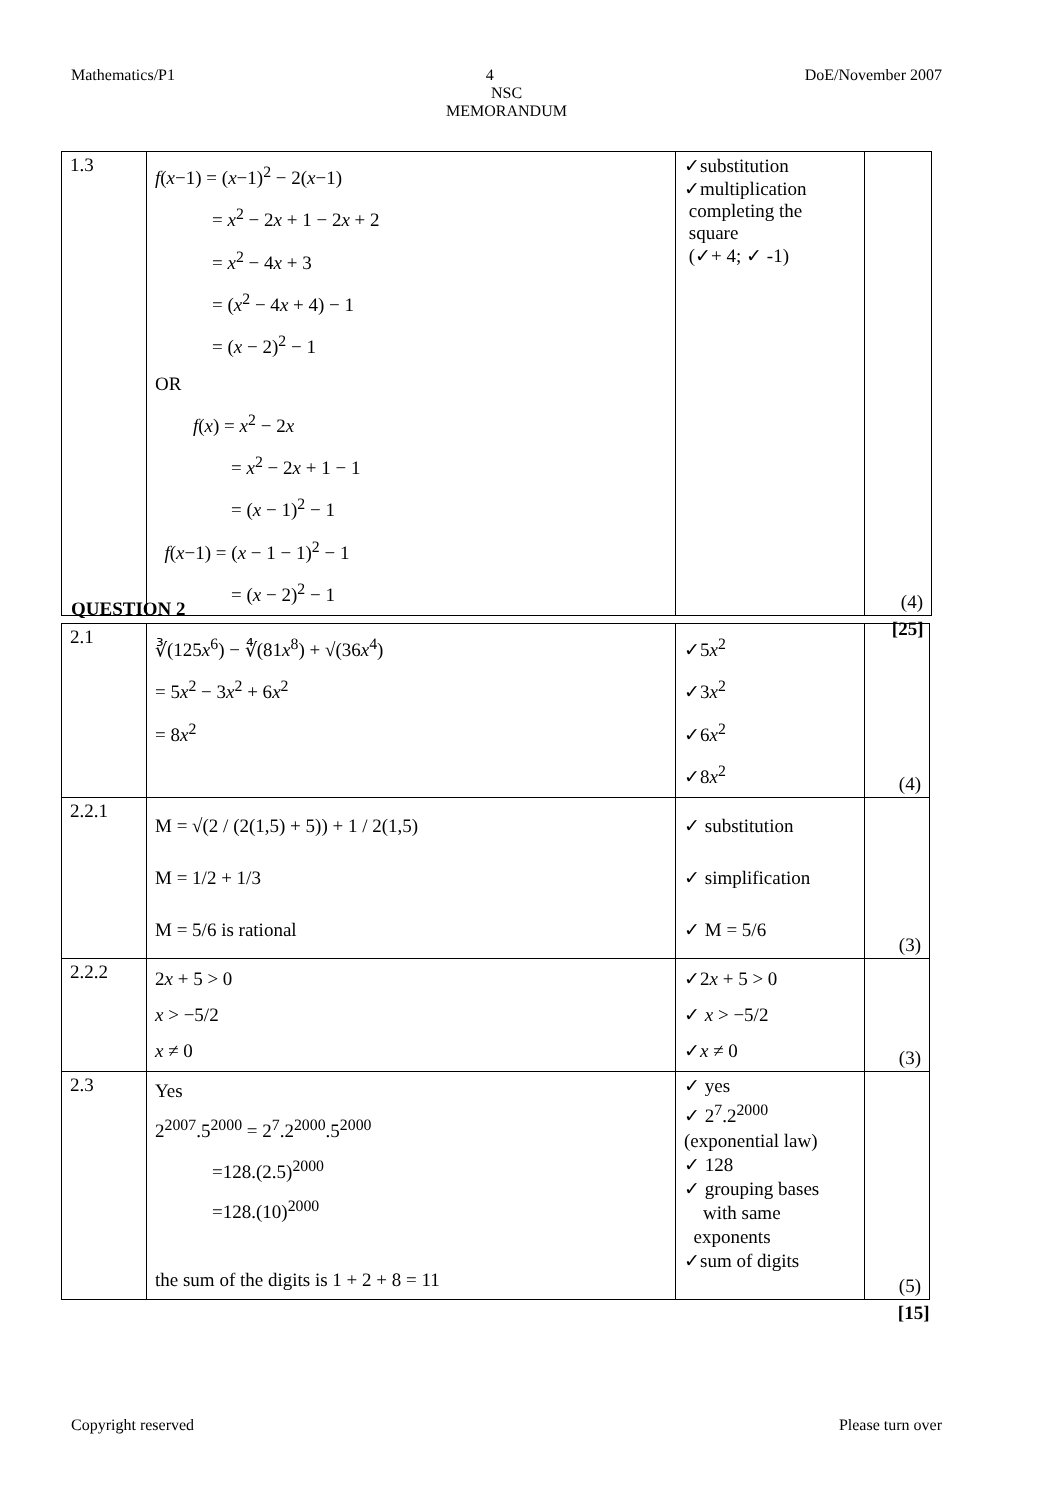Mathematics/P1 DoE/November 2007
4
NSC
MEMORANDUM
| 1.3 | f ( x −1) = ( x −1)<sup>2</sup> − 2( x −1) = x<sup>2</sup> − 2 x + 1 − 2 x + 2 = x<sup>2</sup> − 4 x + 3 = ( x<sup>2</sup> − 4 x + 4) − 1 = ( x − 2)<sup>2</sup> − 1 OR f ( x ) = x<sup>2</sup> − 2 x = x<sup>2</sup> − 2 x + 1 − 1 = ( x − 1)<sup>2</sup> − 1 f ( x −1) = ( x − 1 − 1)<sup>2</sup> − 1 = ( x − 2)<sup>2</sup> − 1 | ✓substitution ✓multiplication completing the square (✓+ 4; ✓ -1) | (4) |
| [25] | | | |
QUESTION 2
| 2.1 | ∛(125 x<sup>6</sup>) − ∜(81 x<sup>8</sup>) + √(36 x<sup>4</sup>) = 5 x<sup>2</sup> − 3 x<sup>2</sup> + 6 x<sup>2</sup> = 8 x<sup>2</sup> | ✓5 x<sup>2</sup> ✓3 x<sup>2</sup> ✓6 x<sup>2</sup> ✓8 x<sup>2</sup> | (4) |
| 2.2.1 | M = √(2 / (2(1,5) + 5)) + 1 / 2(1,5) M = 1/2 + 1/3 M = 5/6 is rational | ✓ substitution ✓ simplification ✓ M = 5/6 | (3) |
| 2.2.2 | 2 x + 5 > 0 x > −5/2 x ≠ 0 | ✓2 x + 5 > 0 ✓ x > −5/2 ✓ x ≠ 0 | (3) |
| 2.3 | Yes 2<sup>2007</sup>.5<sup>2000</sup> = 2<sup>7</sup>.2<sup>2000</sup>.5<sup>2000</sup> =128.(2.5)<sup>2000</sup> =128.(10)<sup>2000</sup> the sum of the digits is 1 + 2 + 8 = 11 | ✓ yes ✓ 2<sup>7</sup>.2<sup>2000</sup> (exponential law) ✓ 128 ✓ grouping bases with same exponents ✓sum of digits | (5) |
| [15] | | | |
Copyright reserved Please turn over